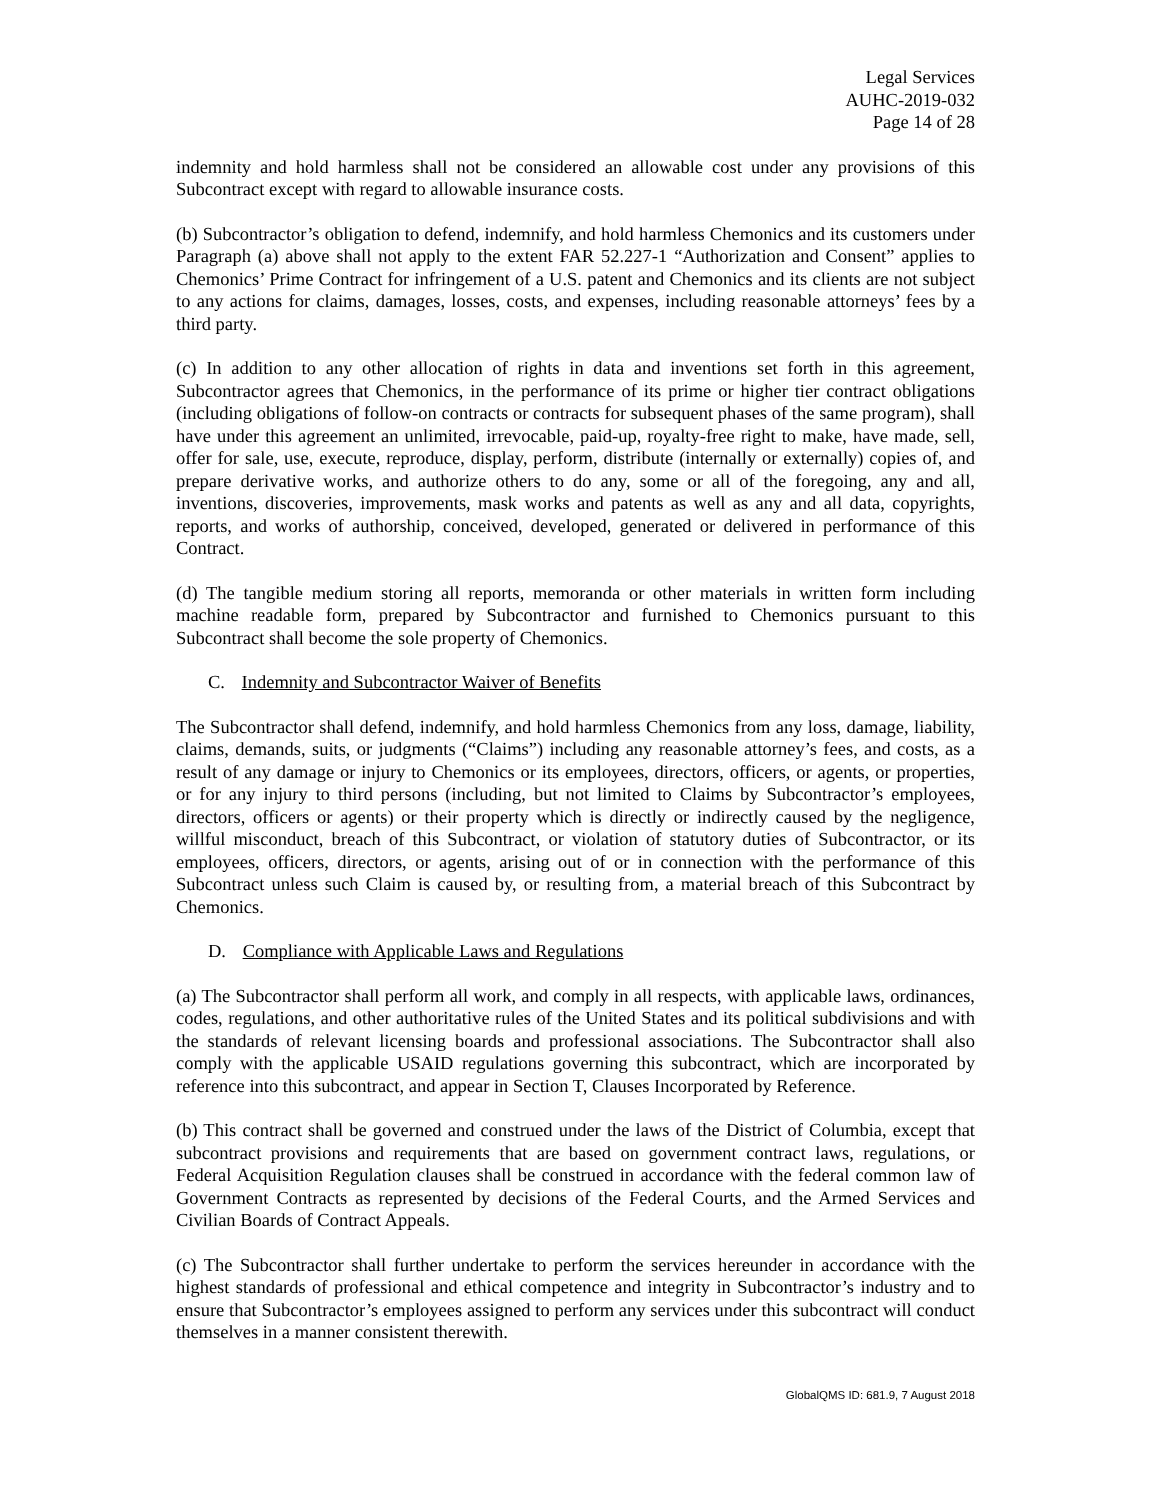Legal Services
AUHC-2019-032
Page 14 of 28
indemnity and hold harmless shall not be considered an allowable cost under any provisions of this Subcontract except with regard to allowable insurance costs.
(b) Subcontractor’s obligation to defend, indemnify, and hold harmless Chemonics and its customers under Paragraph (a) above shall not apply to the extent FAR 52.227-1 “Authorization and Consent” applies to Chemonics’ Prime Contract for infringement of a U.S. patent and Chemonics and its clients are not subject to any actions for claims, damages, losses, costs, and expenses, including reasonable attorneys’ fees by a third party.
(c) In addition to any other allocation of rights in data and inventions set forth in this agreement, Subcontractor agrees that Chemonics, in the performance of its prime or higher tier contract obligations (including obligations of follow-on contracts or contracts for subsequent phases of the same program), shall have under this agreement an unlimited, irrevocable, paid-up, royalty-free right to make, have made, sell, offer for sale, use, execute, reproduce, display, perform, distribute (internally or externally) copies of, and prepare derivative works, and authorize others to do any, some or all of the foregoing, any and all, inventions, discoveries, improvements, mask works and patents as well as any and all data, copyrights, reports, and works of authorship, conceived, developed, generated or delivered in performance of this Contract.
(d) The tangible medium storing all reports, memoranda or other materials in written form including machine readable form, prepared by Subcontractor and furnished to Chemonics pursuant to this Subcontract shall become the sole property of Chemonics.
C. Indemnity and Subcontractor Waiver of Benefits
The Subcontractor shall defend, indemnify, and hold harmless Chemonics from any loss, damage, liability, claims, demands, suits, or judgments (“Claims”) including any reasonable attorney’s fees, and costs, as a result of any damage or injury to Chemonics or its employees, directors, officers, or agents, or properties, or for any injury to third persons (including, but not limited to Claims by Subcontractor’s employees, directors, officers or agents) or their property which is directly or indirectly caused by the negligence, willful misconduct, breach of this Subcontract, or violation of statutory duties of Subcontractor, or its employees, officers, directors, or agents, arising out of or in connection with the performance of this Subcontract unless such Claim is caused by, or resulting from, a material breach of this Subcontract by Chemonics.
D. Compliance with Applicable Laws and Regulations
(a) The Subcontractor shall perform all work, and comply in all respects, with applicable laws, ordinances, codes, regulations, and other authoritative rules of the United States and its political subdivisions and with the standards of relevant licensing boards and professional associations. The Subcontractor shall also comply with the applicable USAID regulations governing this subcontract, which are incorporated by reference into this subcontract, and appear in Section T, Clauses Incorporated by Reference.
(b) This contract shall be governed and construed under the laws of the District of Columbia, except that subcontract provisions and requirements that are based on government contract laws, regulations, or Federal Acquisition Regulation clauses shall be construed in accordance with the federal common law of Government Contracts as represented by decisions of the Federal Courts, and the Armed Services and Civilian Boards of Contract Appeals.
(c) The Subcontractor shall further undertake to perform the services hereunder in accordance with the highest standards of professional and ethical competence and integrity in Subcontractor’s industry and to ensure that Subcontractor’s employees assigned to perform any services under this subcontract will conduct themselves in a manner consistent therewith.
GlobalQMS ID: 681.9, 7 August 2018